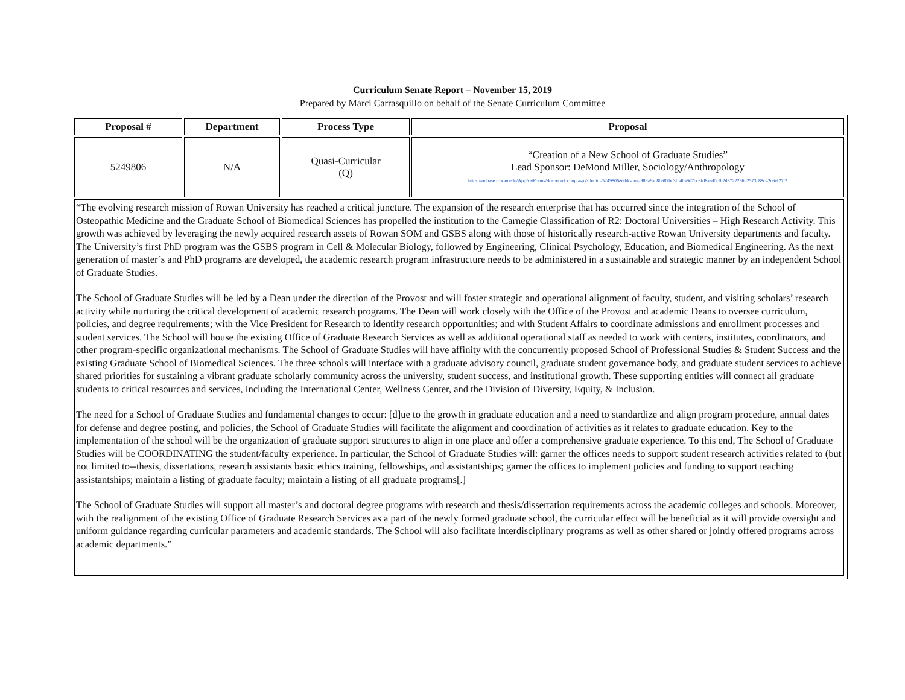Curriculum Senate Report – November 15, 2019
Prepared by Marci Carrasquillo on behalf of the Senate Curriculum Committee
| Proposal # | Department | Process Type | Proposal |
| --- | --- | --- | --- |
| 5249806 | N/A | Quasi-Curricular (Q) | “Creation of a New School of Graduate Studies” Lead Sponsor: DeMond Miller, Sociology/Anthropology https://onbase.rowan.edu/AppNetForms/docpop/docpop.aspx?docid=5249806&chksum=989a9ac8b687bc3fb40a9d7bc3fd8aed0cfb2d8722256b2573c88c42c6ef27f2 |
| “The evolving research mission of Rowan University has reached a critical juncture. The expansion of the research enterprise that has occurred since the integration of the School of Osteopathic Medicine and the Graduate School of Biomedical Sciences has propelled the institution to the Carnegie Classification of R2: Doctoral Universities – High Research Activity. This growth was achieved by leveraging the newly acquired research assets of Rowan SOM and GSBS along with those of historically research-active Rowan University departments and faculty. The University’s first PhD program was the GSBS program in Cell & Molecular Biology, followed by Engineering, Clinical Psychology, Education, and Biomedical Engineering. As the next generation of master’s and PhD programs are developed, the academic research program infrastructure needs to be administered in a sustainable and strategic manner by an independent School of Graduate Studies. The School of Graduate Studies will be led by a Dean under the direction of the Provost and will foster strategic and operational alignment of faculty, student, and visiting scholars’ research activity while nurturing the critical development of academic research programs. The Dean will work closely with the Office of the Provost and academic Deans to oversee curriculum, policies, and degree requirements; with the Vice President for Research to identify research opportunities; and with Student Affairs to coordinate admissions and enrollment processes and student services. The School will house the existing Office of Graduate Research Services as well as additional operational staff as needed to work with centers, institutes, coordinators, and other program-specific organizational mechanisms. The School of Graduate Studies will have affinity with the concurrently proposed School of Professional Studies & Student Success and the existing Graduate School of Biomedical Sciences. The three schools will interface with a graduate advisory council, graduate student governance body, and graduate student services to achieve shared priorities for sustaining a vibrant graduate scholarly community across the university, student success, and institutional growth. These supporting entities will connect all graduate students to critical resources and services, including the International Center, Wellness Center, and the Division of Diversity, Equity, & Inclusion. The need for a School of Graduate Studies and fundamental changes to occur: [d]ue to the growth in graduate education and a need to standardize and align program procedure, annual dates for defense and degree posting, and policies, the School of Graduate Studies will facilitate the alignment and coordination of activities as it relates to graduate education. Key to the implementation of the school will be the organization of graduate support structures to align in one place and offer a comprehensive graduate experience. To this end, The School of Graduate Studies will be COORDINATING the student/faculty experience. In particular, the School of Graduate Studies will: garner the offices needs to support student research activities related to (but not limited to--thesis, dissertations, research assistants basic ethics training, fellowships, and assistantships; garner the offices to implement policies and funding to support teaching assistantships; maintain a listing of graduate faculty; maintain a listing of all graduate programs[.] The School of Graduate Studies will support all master’s and doctoral degree programs with research and thesis/dissertation requirements across the academic colleges and schools. Moreover, with the realignment of the existing Office of Graduate Research Services as a part of the newly formed graduate school, the curricular effect will be beneficial as it will provide oversight and uniform guidance regarding curricular parameters and academic standards. The School will also facilitate interdisciplinary programs as well as other shared or jointly offered programs across academic departments.” | | | |